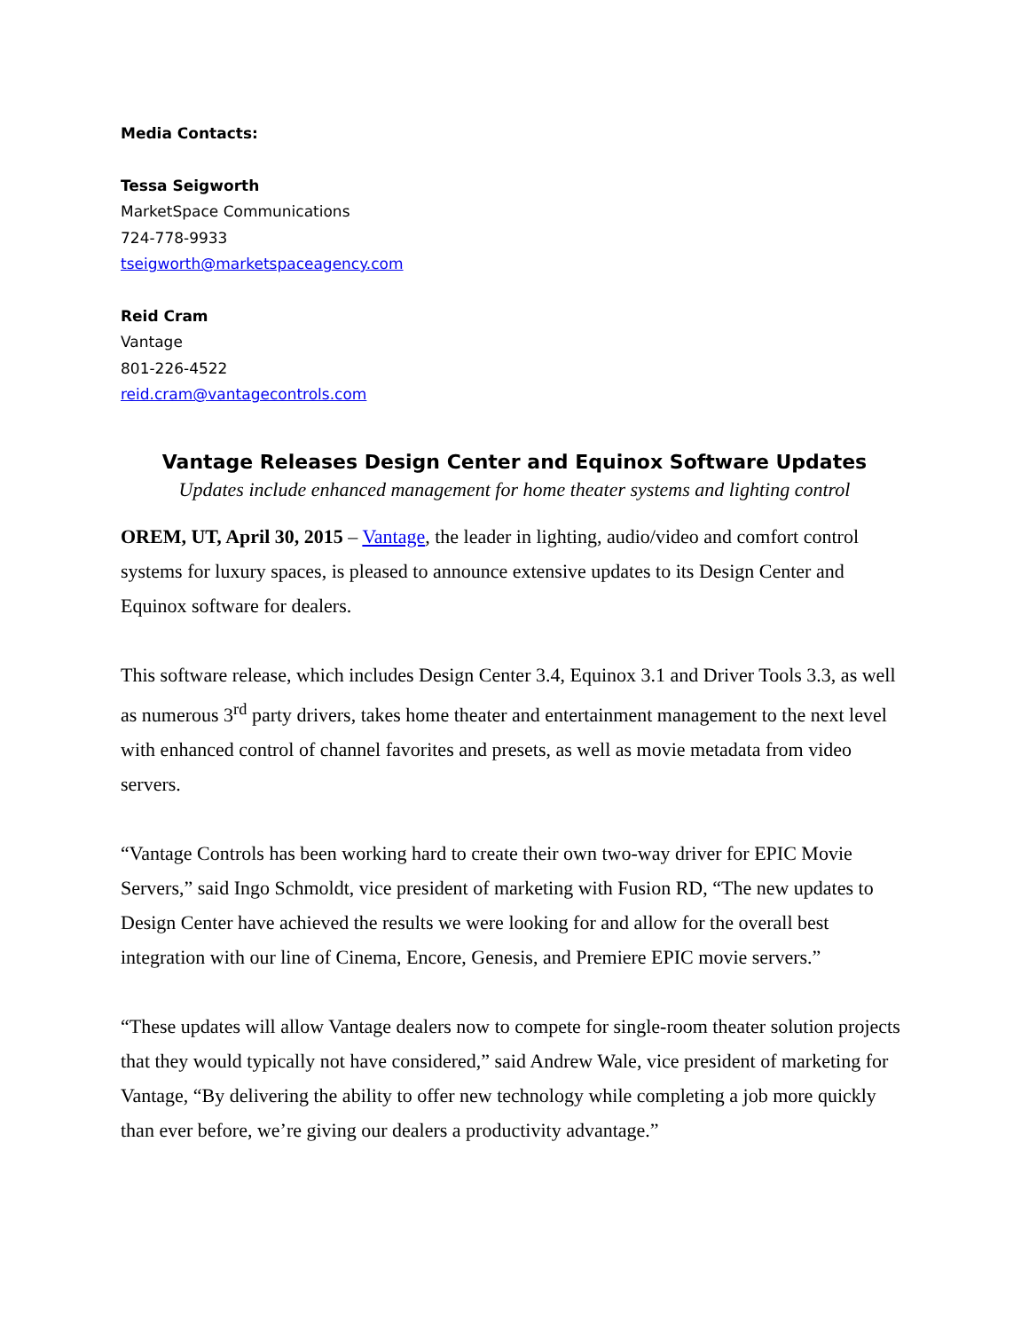Media Contacts:
Tessa Seigworth
MarketSpace Communications
724-778-9933
tseigworth@marketspaceagency.com
Reid Cram
Vantage
801-226-4522
reid.cram@vantagecontrols.com
Vantage Releases Design Center and Equinox Software Updates
Updates include enhanced management for home theater systems and lighting control
OREM, UT, April 30, 2015 – Vantage, the leader in lighting, audio/video and comfort control systems for luxury spaces, is pleased to announce extensive updates to its Design Center and Equinox software for dealers.
This software release, which includes Design Center 3.4, Equinox 3.1 and Driver Tools 3.3, as well as numerous 3<sup>rd</sup> party drivers, takes home theater and entertainment management to the next level with enhanced control of channel favorites and presets, as well as movie metadata from video servers.
“Vantage Controls has been working hard to create their own two-way driver for EPIC Movie Servers,” said Ingo Schmoldt, vice president of marketing with Fusion RD, “The new updates to Design Center have achieved the results we were looking for and allow for the overall best integration with our line of Cinema, Encore, Genesis, and Premiere EPIC movie servers.”
“These updates will allow Vantage dealers now to compete for single-room theater solution projects that they would typically not have considered,” said Andrew Wale, vice president of marketing for Vantage, “By delivering the ability to offer new technology while completing a job more quickly than ever before, we’re giving our dealers a productivity advantage.”